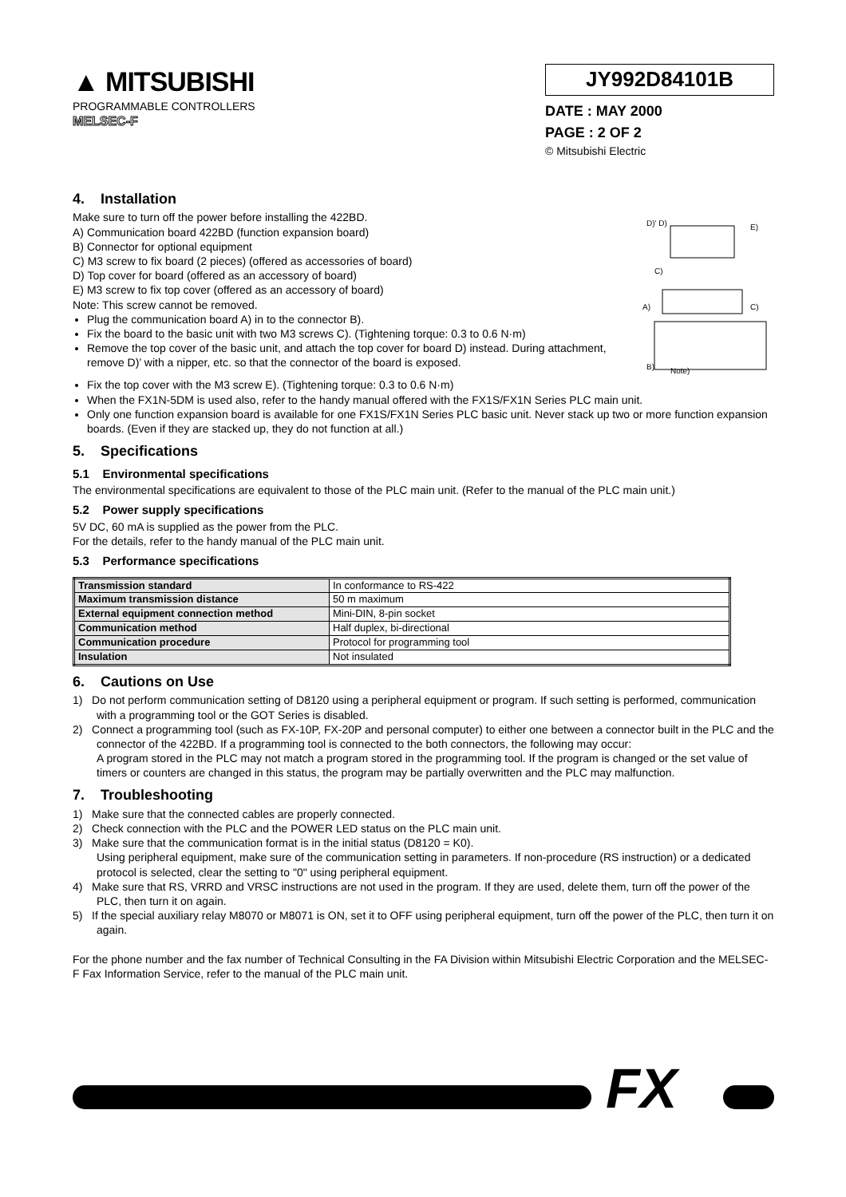▲ MITSUBISHI
PROGRAMMABLE CONTROLLERS
MELSEC-F
JY992D84101B
DATE : MAY 2000
PAGE : 2 OF 2
© Mitsubishi Electric
4. Installation
Make sure to turn off the power before installing the 422BD.
A) Communication board 422BD (function expansion board)
B) Connector for optional equipment
C) M3 screw to fix board (2 pieces) (offered as accessories of board)
D) Top cover for board (offered as an accessory of board)
E) M3 screw to fix top cover (offered as an accessory of board)
Note: This screw cannot be removed.
Plug the communication board A) in to the connector B).
Fix the board to the basic unit with two M3 screws C). (Tightening torque: 0.3 to 0.6 N·m)
Remove the top cover of the basic unit, and attach the top cover for board D) instead. During attachment, remove D)’ with a nipper, etc. so that the connector of the board is exposed.
D)' D)
E)
C)
A)
C)
B)
Note)
Fix the top cover with the M3 screw E). (Tightening torque: 0.3 to 0.6 N·m)
When the FX1N-5DM is used also, refer to the handy manual offered with the FX1S/FX1N Series PLC main unit.
Only one function expansion board is available for one FX1S/FX1N Series PLC basic unit. Never stack up two or more function expansion boards. (Even if they are stacked up, they do not function at all.)
5. Specifications
5.1 Environmental specifications
The environmental specifications are equivalent to those of the PLC main unit. (Refer to the manual of the PLC main unit.)
5.2 Power supply specifications
5V DC, 60 mA is supplied as the power from the PLC.
For the details, refer to the handy manual of the PLC main unit.
5.3 Performance specifications
| Transmission standard | In conformance to RS-422 |
| Maximum transmission distance | 50 m maximum |
| External equipment connection method | Mini-DIN, 8-pin socket |
| Communication method | Half duplex, bi-directional |
| Communication procedure | Protocol for programming tool |
| Insulation | Not insulated |
6. Cautions on Use
1) Do not perform communication setting of D8120 using a peripheral equipment or program. If such setting is performed, communication with a programming tool or the GOT Series is disabled.
2) Connect a programming tool (such as FX-10P, FX-20P and personal computer) to either one between a connector built in the PLC and the connector of the 422BD. If a programming tool is connected to the both connectors, the following may occur:
A program stored in the PLC may not match a program stored in the programming tool. If the program is changed or the set value of timers or counters are changed in this status, the program may be partially overwritten and the PLC may malfunction.
7. Troubleshooting
1) Make sure that the connected cables are properly connected.
2) Check connection with the PLC and the POWER LED status on the PLC main unit.
3) Make sure that the communication format is in the initial status (D8120 = K0).
Using peripheral equipment, make sure of the communication setting in parameters. If non-procedure (RS instruction) or a dedicated protocol is selected, clear the setting to "0" using peripheral equipment.
4) Make sure that RS, VRRD and VRSC instructions are not used in the program. If they are used, delete them, turn off the power of the PLC, then turn it on again.
5) If the special auxiliary relay M8070 or M8071 is ON, set it to OFF using peripheral equipment, turn off the power of the PLC, then turn it on again.
For the phone number and the fax number of Technical Consulting in the FA Division within Mitsubishi Electric Corporation and the MELSEC-F Fax Information Service, refer to the manual of the PLC main unit.
FX